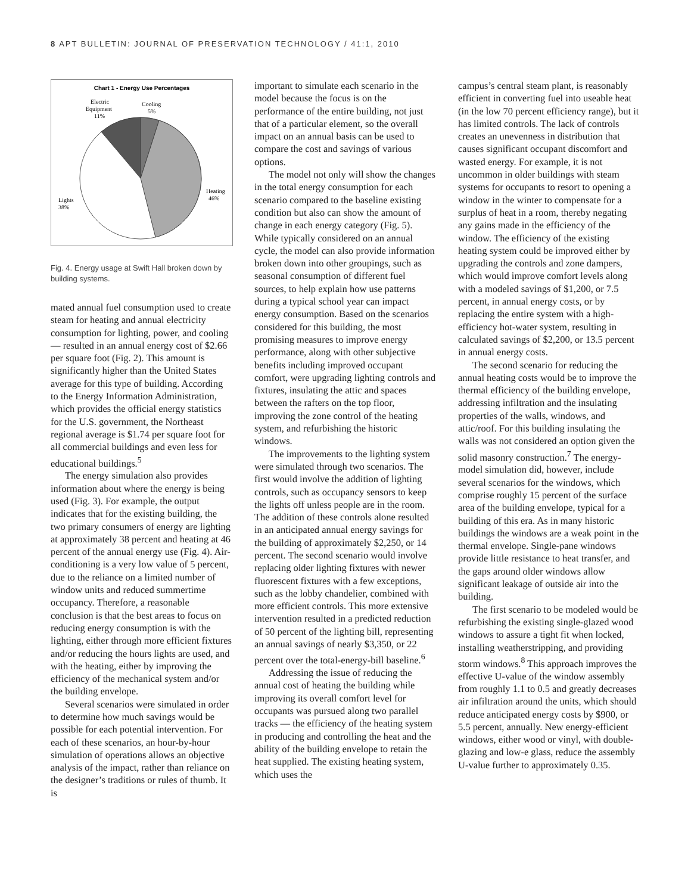8 APT BULLETIN: JOURNAL OF PRESERVATION TECHNOLOGY / 41:1, 2010
Chart 1 - Energy Use Percentages
Electric
Equipment
11%
Cooling
5%
Heating
46%
Lights
38%
Fig. 4. Energy usage at Swift Hall broken down by building systems.
mated annual fuel consumption used to create steam for heating and annual electricity consumption for lighting, power, and cooling — resulted in an annual energy cost of $2.66 per square foot (Fig. 2). This amount is significantly higher than the United States average for this type of building. According to the Energy Information Administration, which provides the official energy statistics for the U.S. government, the Northeast regional average is $1.74 per square foot for all commercial buildings and even less for educational buildings.<sup>5</sup>
The energy simulation also provides information about where the energy is being used (Fig. 3). For example, the output indicates that for the existing building, the two primary consumers of energy are lighting at approximately 38 percent and heating at 46 percent of the annual energy use (Fig. 4). Air-conditioning is a very low value of 5 percent, due to the reliance on a limited number of window units and reduced summertime occupancy. Therefore, a reasonable conclusion is that the best areas to focus on reducing energy consumption is with the lighting, either through more efficient fixtures and/or reducing the hours lights are used, and with the heating, either by improving the efficiency of the mechanical system and/or the building envelope.
Several scenarios were simulated in order to determine how much savings would be possible for each potential intervention. For each of these scenarios, an hour-by-hour simulation of operations allows an objective analysis of the impact, rather than reliance on the designer’s traditions or rules of thumb. It is
important to simulate each scenario in the model because the focus is on the performance of the entire building, not just that of a particular element, so the overall impact on an annual basis can be used to compare the cost and savings of various options.
The model not only will show the changes in the total energy consumption for each scenario compared to the baseline existing condition but also can show the amount of change in each energy category (Fig. 5). While typically considered on an annual cycle, the model can also provide information broken down into other groupings, such as seasonal consumption of different fuel sources, to help explain how use patterns during a typical school year can impact energy consumption. Based on the scenarios considered for this building, the most promising measures to improve energy performance, along with other subjective benefits including improved occupant comfort, were upgrading lighting controls and fixtures, insulating the attic and spaces between the rafters on the top floor, improving the zone control of the heating system, and refurbishing the historic windows.
The improvements to the lighting system were simulated through two scenarios. The first would involve the addition of lighting controls, such as occupancy sensors to keep the lights off unless people are in the room. The addition of these controls alone resulted in an anticipated annual energy savings for the building of approximately $2,250, or 14 percent. The second scenario would involve replacing older lighting fixtures with newer fluorescent fixtures with a few exceptions, such as the lobby chandelier, combined with more efficient controls. This more extensive intervention resulted in a predicted reduction of 50 percent of the lighting bill, representing an annual savings of nearly $3,350, or 22 percent over the total-energy-bill baseline.<sup>6</sup>
Addressing the issue of reducing the annual cost of heating the building while improving its overall comfort level for occupants was pursued along two parallel tracks — the efficiency of the heating system in producing and controlling the heat and the ability of the building envelope to retain the heat supplied. The existing heating system, which uses the
campus’s central steam plant, is reasonably efficient in converting fuel into useable heat (in the low 70 percent efficiency range), but it has limited controls. The lack of controls creates an unevenness in distribution that causes significant occupant discomfort and wasted energy. For example, it is not uncommon in older buildings with steam systems for occupants to resort to opening a window in the winter to compensate for a surplus of heat in a room, thereby negating any gains made in the efficiency of the window. The efficiency of the existing heating system could be improved either by upgrading the controls and zone dampers, which would improve comfort levels along with a modeled savings of $1,200, or 7.5 percent, in annual energy costs, or by replacing the entire system with a high-efficiency hot-water system, resulting in calculated savings of $2,200, or 13.5 percent in annual energy costs.
The second scenario for reducing the annual heating costs would be to improve the thermal efficiency of the building envelope, addressing infiltration and the insulating properties of the walls, windows, and attic/roof. For this building insulating the walls was not considered an option given the solid masonry construction.<sup>7</sup> The energy-model simulation did, however, include several scenarios for the windows, which comprise roughly 15 percent of the surface area of the building envelope, typical for a building of this era. As in many historic buildings the windows are a weak point in the thermal envelope. Single-pane windows provide little resistance to heat transfer, and the gaps around older windows allow significant leakage of outside air into the building.
The first scenario to be modeled would be refurbishing the existing single-glazed wood windows to assure a tight fit when locked, installing weatherstripping, and providing storm windows.<sup>8</sup> This approach improves the effective U-value of the window assembly from roughly 1.1 to 0.5 and greatly decreases air infiltration around the units, which should reduce anticipated energy costs by $900, or 5.5 percent, annually. New energy-efficient windows, either wood or vinyl, with double-glazing and low-e glass, reduce the assembly U-value further to approximately 0.35.